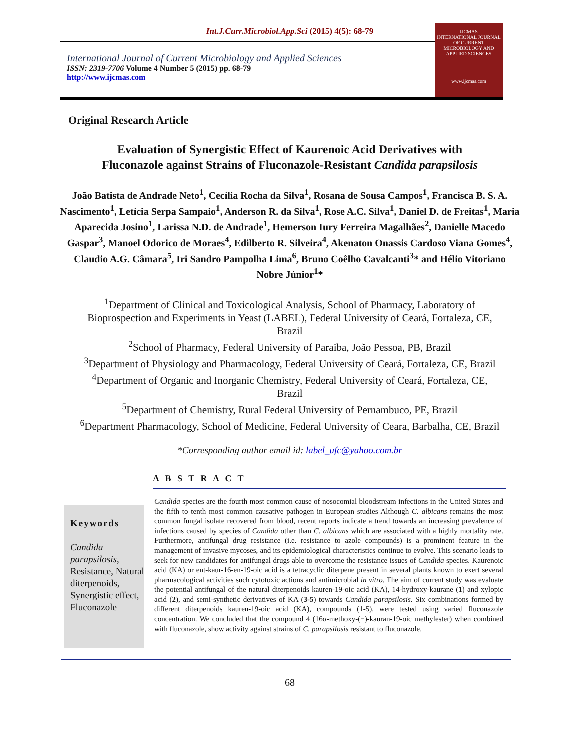Int.J.Curr.Microbiol.App.Sci (2015) 4(5): 68-79
International Journal of Current Microbiology and Applied Sciences
ISSN: 2319-7706 Volume 4 Number 5 (2015) pp. 68-79
http://www.ijcmas.com
IJCMAS
INTERNATIONAL JOURNAL OF CURRENT MICROBIOLOGY AND APPLIED SCIENCES
www.ijcmas.com
Original Research Article
Evaluation of Synergistic Effect of Kaurenoic Acid Derivatives with
Fluconazole against Strains of Fluconazole-Resistant Candida parapsilosis
João Batista de Andrade Neto<sup>1</sup>, Cecília Rocha da Silva<sup>1</sup>, Rosana de Sousa Campos<sup>1</sup>, Francisca B. S. A. Nascimento<sup>1</sup>, Letícia Serpa Sampaio<sup>1</sup>, Anderson R. da Silva<sup>1</sup>, Rose A.C. Silva<sup>1</sup>, Daniel D. de Freitas<sup>1</sup>, Maria Aparecida Josino<sup>1</sup>, Larissa N.D. de Andrade<sup>1</sup>, Hemerson Iury Ferreira Magalhães<sup>2</sup>, Danielle Macedo Gaspar<sup>3</sup>, Manoel Odorico de Moraes<sup>4</sup>, Edilberto R. Silveira<sup>4</sup>, Akenaton Onassis Cardoso Viana Gomes<sup>4</sup>, Claudio A.G. Câmara<sup>5</sup>, Iri Sandro Pampolha Lima<sup>6</sup>, Bruno Coêlho Cavalcanti<sup>3</sup>* and Hélio Vitoriano Nobre Júnior<sup>1</sup>*
<sup>1</sup> Department of Clinical and Toxicological Analysis, School of Pharmacy, Laboratory of Bioprospection and Experiments in Yeast (LABEL), Federal University of Ceará, Fortaleza, CE, Brazil
<sup>2</sup> School of Pharmacy, Federal University of Paraiba, João Pessoa, PB, Brazil
<sup>3</sup> Department of Physiology and Pharmacology, Federal University of Ceará, Fortaleza, CE, Brazil
<sup>4</sup> Department of Organic and Inorganic Chemistry, Federal University of Ceará, Fortaleza, CE, Brazil
<sup>5</sup> Department of Chemistry, Rural Federal University of Pernambuco, PE, Brazil
<sup>6</sup> Department Pharmacology, School of Medicine, Federal University of Ceara, Barbalha, CE, Brazil
*Corresponding author email id: label_ufc@yahoo.com.br
A B S T R A C T
Keywords
Candida parapsilosis, Resistance, Natural diterpenoids, Synergistic effect, Fluconazole
Candida species are the fourth most common cause of nosocomial bloodstream infections in the United States and the fifth to tenth most common causative pathogen in European studies Although C. albicans remains the most common fungal isolate recovered from blood, recent reports indicate a trend towards an increasing prevalence of infections caused by species of Candida other than C. albicans which are associated with a highly mortality rate. Furthermore, antifungal drug resistance (i.e. resistance to azole compounds) is a prominent feature in the management of invasive mycoses, and its epidemiological characteristics continue to evolve. This scenario leads to seek for new candidates for antifungal drugs able to overcome the resistance issues of Candida species. Kaurenoic acid (KA) or ent-kaur-16-en-19-oic acid is a tetracyclic diterpene present in several plants known to exert several pharmacological activities such cytotoxic actions and antimicrobial in vitro. The aim of current study was evaluate the potential antifungal of the natural diterpenoids kauren-19-oic acid (KA), 14-hydroxy-kaurane (1) and xylopic acid (2), and semi-synthetic derivatives of KA (3-5) towards Candida parapsilosis. Six combinations formed by different diterpenoids kauren-19-oic acid (KA), compounds (1-5), were tested using varied fluconazole concentration. We concluded that the compound 4 (16α-methoxy-(−)-kauran-19-oic methylester) when combined with fluconazole, show activity against strains of C. parapsilosis resistant to fluconazole.
68